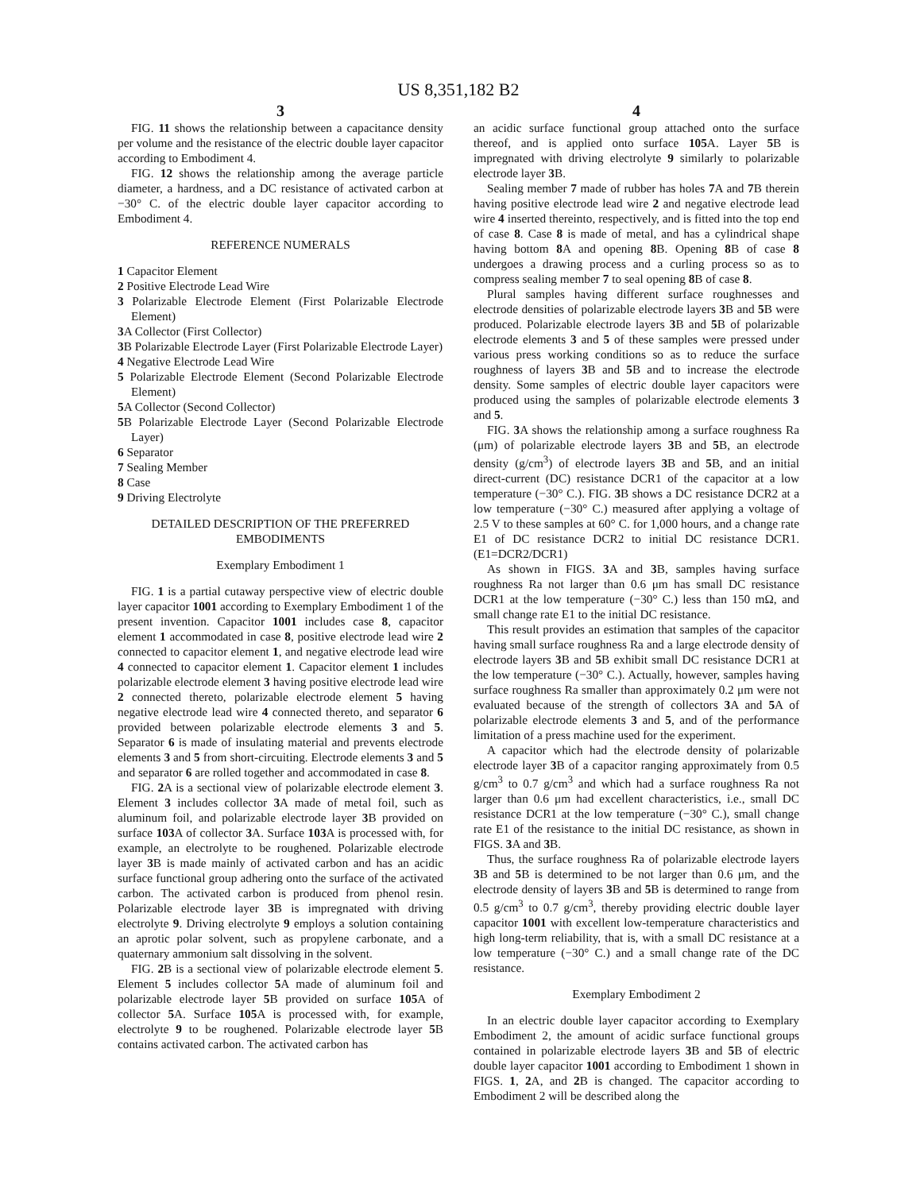US 8,351,182 B2
3
FIG. 11 shows the relationship between a capacitance density per volume and the resistance of the electric double layer capacitor according to Embodiment 4.
FIG. 12 shows the relationship among the average particle diameter, a hardness, and a DC resistance of activated carbon at −30° C. of the electric double layer capacitor according to Embodiment 4.
REFERENCE NUMERALS
1 Capacitor Element
2 Positive Electrode Lead Wire
3 Polarizable Electrode Element (First Polarizable Electrode Element)
3 A Collector (First Collector)
3 B Polarizable Electrode Layer (First Polarizable Electrode Layer)
4 Negative Electrode Lead Wire
5 Polarizable Electrode Element (Second Polarizable Electrode Element)
5 A Collector (Second Collector)
5 B Polarizable Electrode Layer (Second Polarizable Electrode Layer)
6 Separator
7 Sealing Member
8 Case
9 Driving Electrolyte
DETAILED DESCRIPTION OF THE PREFERRED EMBODIMENTS
Exemplary Embodiment 1
FIG. 1 is a partial cutaway perspective view of electric double layer capacitor 1001 according to Exemplary Embodiment 1 of the present invention. Capacitor 1001 includes case 8, capacitor element 1 accommodated in case 8, positive electrode lead wire 2 connected to capacitor element 1, and negative electrode lead wire 4 connected to capacitor element 1. Capacitor element 1 includes polarizable electrode element 3 having positive electrode lead wire 2 connected thereto, polarizable electrode element 5 having negative electrode lead wire 4 connected thereto, and separator 6 provided between polarizable electrode elements 3 and 5. Separator 6 is made of insulating material and prevents electrode elements 3 and 5 from short-circuiting. Electrode elements 3 and 5 and separator 6 are rolled together and accommodated in case 8.
FIG. 2 A is a sectional view of polarizable electrode element 3. Element 3 includes collector 3 A made of metal foil, such as aluminum foil, and polarizable electrode layer 3 B provided on surface 103 A of collector 3 A. Surface 103 A is processed with, for example, an electrolyte to be roughened. Polarizable electrode layer 3 B is made mainly of activated carbon and has an acidic surface functional group adhering onto the surface of the activated carbon. The activated carbon is produced from phenol resin. Polarizable electrode layer 3 B is impregnated with driving electrolyte 9. Driving electrolyte 9 employs a solution containing an aprotic polar solvent, such as propylene carbonate, and a quaternary ammonium salt dissolving in the solvent.
FIG. 2 B is a sectional view of polarizable electrode element 5. Element 5 includes collector 5 A made of aluminum foil and polarizable electrode layer 5 B provided on surface 105 A of collector 5 A. Surface 105 A is processed with, for example, electrolyte 9 to be roughened. Polarizable electrode layer 5 B contains activated carbon. The activated carbon has
4
an acidic surface functional group attached onto the surface thereof, and is applied onto surface 105 A. Layer 5 B is impregnated with driving electrolyte 9 similarly to polarizable electrode layer 3 B.
Sealing member 7 made of rubber has holes 7 A and 7 B therein having positive electrode lead wire 2 and negative electrode lead wire 4 inserted thereinto, respectively, and is fitted into the top end of case 8. Case 8 is made of metal, and has a cylindrical shape having bottom 8 A and opening 8 B. Opening 8 B of case 8 undergoes a drawing process and a curling process so as to compress sealing member 7 to seal opening 8 B of case 8.
Plural samples having different surface roughnesses and electrode densities of polarizable electrode layers 3 B and 5 B were produced. Polarizable electrode layers 3 B and 5 B of polarizable electrode elements 3 and 5 of these samples were pressed under various press working conditions so as to reduce the surface roughness of layers 3 B and 5 B and to increase the electrode density. Some samples of electric double layer capacitors were produced using the samples of polarizable electrode elements 3 and 5.
FIG. 3 A shows the relationship among a surface roughness Ra (μm) of polarizable electrode layers 3 B and 5 B, an electrode density (g/cm<sup>3</sup>) of electrode layers 3 B and 5 B, and an initial direct-current (DC) resistance DCR1 of the capacitor at a low temperature (−30° C.). FIG. 3 B shows a DC resistance DCR2 at a low temperature (−30° C.) measured after applying a voltage of 2.5 V to these samples at 60° C. for 1,000 hours, and a change rate E1 of DC resistance DCR2 to initial DC resistance DCR1. (E1=DCR2/DCR1)
As shown in FIGS. 3 A and 3 B, samples having surface roughness Ra not larger than 0.6 μm has small DC resistance DCR1 at the low temperature (−30° C.) less than 150 mΩ, and small change rate E1 to the initial DC resistance.
This result provides an estimation that samples of the capacitor having small surface roughness Ra and a large electrode density of electrode layers 3 B and 5 B exhibit small DC resistance DCR1 at the low temperature (−30° C.). Actually, however, samples having surface roughness Ra smaller than approximately 0.2 μm were not evaluated because of the strength of collectors 3 A and 5 A of polarizable electrode elements 3 and 5, and of the performance limitation of a press machine used for the experiment.
A capacitor which had the electrode density of polarizable electrode layer 3 B of a capacitor ranging approximately from 0.5 g/cm<sup>3</sup> to 0.7 g/cm<sup>3</sup> and which had a surface roughness Ra not larger than 0.6 μm had excellent characteristics, i.e., small DC resistance DCR1 at the low temperature (−30° C.), small change rate E1 of the resistance to the initial DC resistance, as shown in FIGS. 3 A and 3 B.
Thus, the surface roughness Ra of polarizable electrode layers 3 B and 5 B is determined to be not larger than 0.6 μm, and the electrode density of layers 3 B and 5 B is determined to range from 0.5 g/cm<sup>3</sup> to 0.7 g/cm<sup>3</sup>, thereby providing electric double layer capacitor 1001 with excellent low-temperature characteristics and high long-term reliability, that is, with a small DC resistance at a low temperature (−30° C.) and a small change rate of the DC resistance.
Exemplary Embodiment 2
In an electric double layer capacitor according to Exemplary Embodiment 2, the amount of acidic surface functional groups contained in polarizable electrode layers 3 B and 5 B of electric double layer capacitor 1001 according to Embodiment 1 shown in FIGS. 1, 2 A, and 2 B is changed. The capacitor according to Embodiment 2 will be described along the